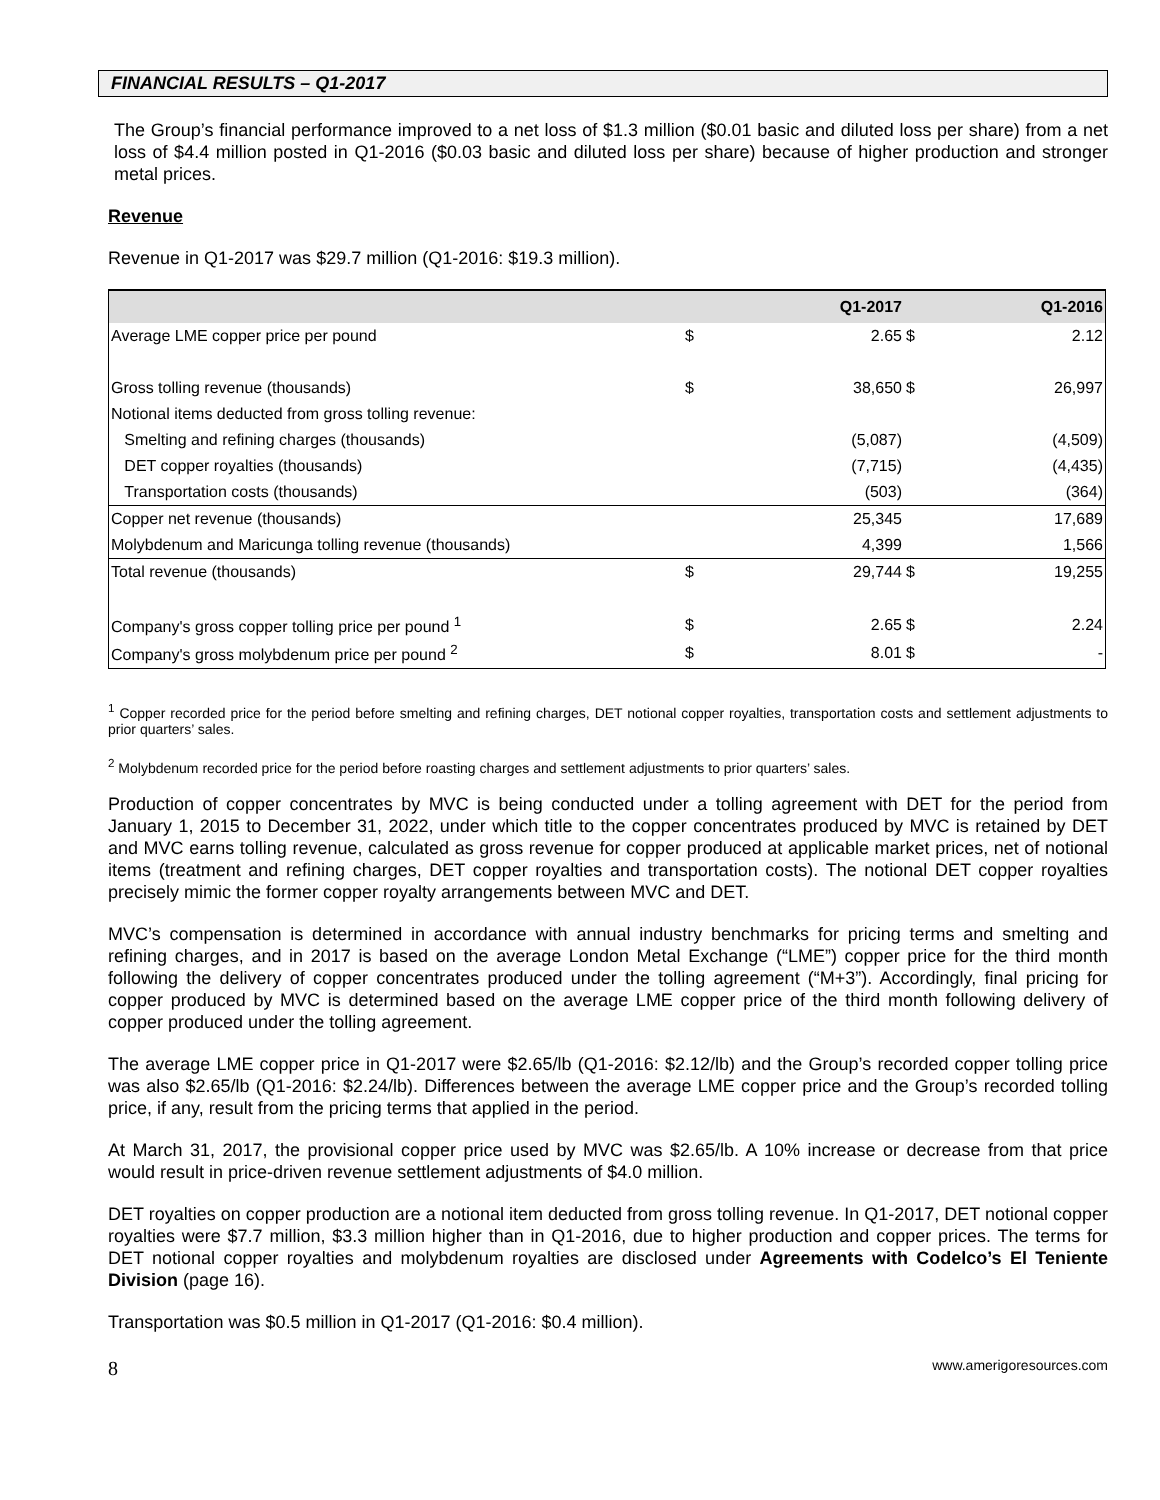FINANCIAL RESULTS – Q1-2017
The Group’s financial performance improved to a net loss of $1.3 million ($0.01 basic and diluted loss per share) from a net loss of $4.4 million posted in Q1-2016 ($0.03 basic and diluted loss per share) because of higher production and stronger metal prices.
Revenue
Revenue in Q1-2017 was $29.7 million (Q1-2016: $19.3 million).
| | | Q1-2017 | | Q1-2016 |
| --- | --- | --- | --- | --- |
| Average LME copper price per pound | $ | 2.65 | $ | 2.12 |
| Gross tolling revenue (thousands) | $ | 38,650 | $ | 26,997 |
| Notional items deducted from gross tolling revenue: | | | | |
| Smelting and refining charges (thousands) | | (5,087) | | (4,509) |
| DET copper royalties (thousands) | | (7,715) | | (4,435) |
| Transportation costs (thousands) | | (503) | | (364) |
| Copper net revenue (thousands) | | 25,345 | | 17,689 |
| Molybdenum and Maricunga tolling revenue (thousands) | | 4,399 | | 1,566 |
| Total revenue (thousands) | $ | 29,744 | $ | 19,255 |
| Company's gross copper tolling price per pound <sup>1</sup> | $ | 2.65 | $ | 2.24 |
| Company's gross molybdenum price per pound <sup>2</sup> | $ | 8.01 | $ | - |
<sup>1</sup> Copper recorded price for the period before smelting and refining charges, DET notional copper royalties, transportation costs and settlement adjustments to prior quarters’ sales.
<sup>2</sup> Molybdenum recorded price for the period before roasting charges and settlement adjustments to prior quarters’ sales.
Production of copper concentrates by MVC is being conducted under a tolling agreement with DET for the period from January 1, 2015 to December 31, 2022, under which title to the copper concentrates produced by MVC is retained by DET and MVC earns tolling revenue, calculated as gross revenue for copper produced at applicable market prices, net of notional items (treatment and refining charges, DET copper royalties and transportation costs). The notional DET copper royalties precisely mimic the former copper royalty arrangements between MVC and DET.
MVC’s compensation is determined in accordance with annual industry benchmarks for pricing terms and smelting and refining charges, and in 2017 is based on the average London Metal Exchange (“LME”) copper price for the third month following the delivery of copper concentrates produced under the tolling agreement (“M+3”). Accordingly, final pricing for copper produced by MVC is determined based on the average LME copper price of the third month following delivery of copper produced under the tolling agreement.
The average LME copper price in Q1-2017 were $2.65/lb (Q1-2016: $2.12/lb) and the Group’s recorded copper tolling price was also $2.65/lb (Q1-2016: $2.24/lb). Differences between the average LME copper price and the Group’s recorded tolling price, if any, result from the pricing terms that applied in the period.
At March 31, 2017, the provisional copper price used by MVC was $2.65/lb. A 10% increase or decrease from that price would result in price-driven revenue settlement adjustments of $4.0 million.
DET royalties on copper production are a notional item deducted from gross tolling revenue. In Q1-2017, DET notional copper royalties were $7.7 million, $3.3 million higher than in Q1-2016, due to higher production and copper prices. The terms for DET notional copper royalties and molybdenum royalties are disclosed under Agreements with Codelco’s El Teniente Division (page 16).
Transportation was $0.5 million in Q1-2017 (Q1-2016: $0.4 million).
8 www.amerigoresources.com